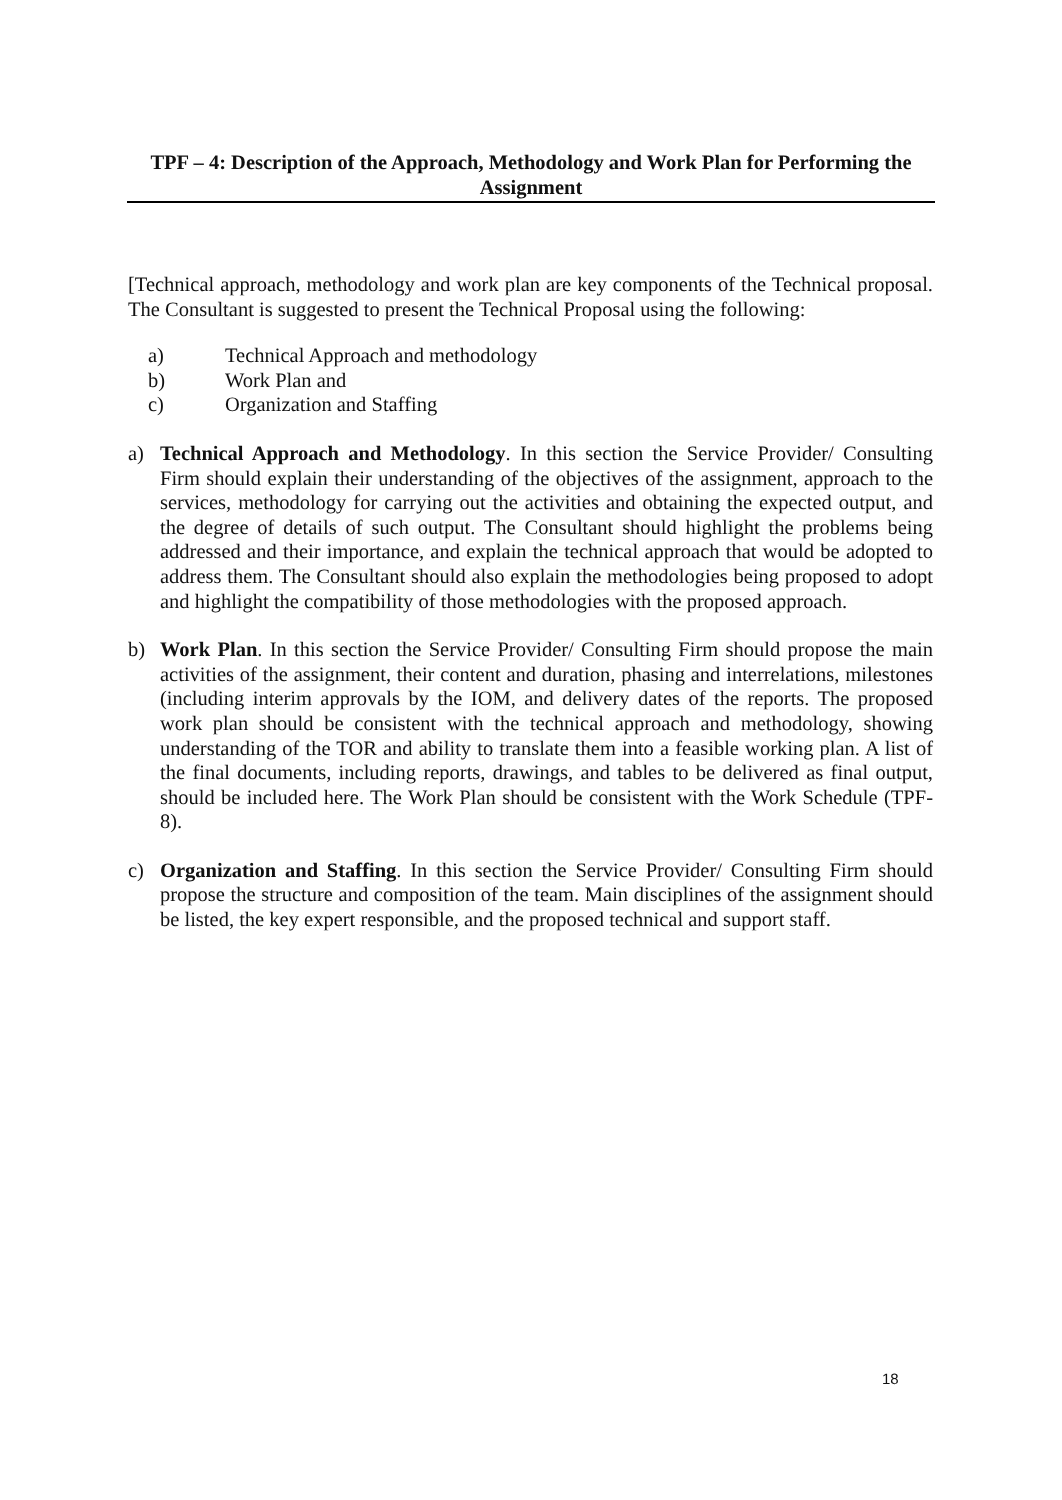TPF – 4: Description of the Approach, Methodology and Work Plan for Performing the Assignment
[Technical approach, methodology and work plan are key components of the Technical proposal. The Consultant is suggested to present the Technical Proposal using the following:
a) Technical Approach and methodology
b) Work Plan and
c) Organization and Staffing
a) Technical Approach and Methodology. In this section the Service Provider/ Consulting Firm should explain their understanding of the objectives of the assignment, approach to the services, methodology for carrying out the activities and obtaining the expected output, and the degree of details of such output. The Consultant should highlight the problems being addressed and their importance, and explain the technical approach that would be adopted to address them. The Consultant should also explain the methodologies being proposed to adopt and highlight the compatibility of those methodologies with the proposed approach.
b) Work Plan. In this section the Service Provider/ Consulting Firm should propose the main activities of the assignment, their content and duration, phasing and interrelations, milestones (including interim approvals by the IOM, and delivery dates of the reports. The proposed work plan should be consistent with the technical approach and methodology, showing understanding of the TOR and ability to translate them into a feasible working plan. A list of the final documents, including reports, drawings, and tables to be delivered as final output, should be included here. The Work Plan should be consistent with the Work Schedule (TPF-8).
c) Organization and Staffing. In this section the Service Provider/ Consulting Firm should propose the structure and composition of the team. Main disciplines of the assignment should be listed, the key expert responsible, and the proposed technical and support staff.
18